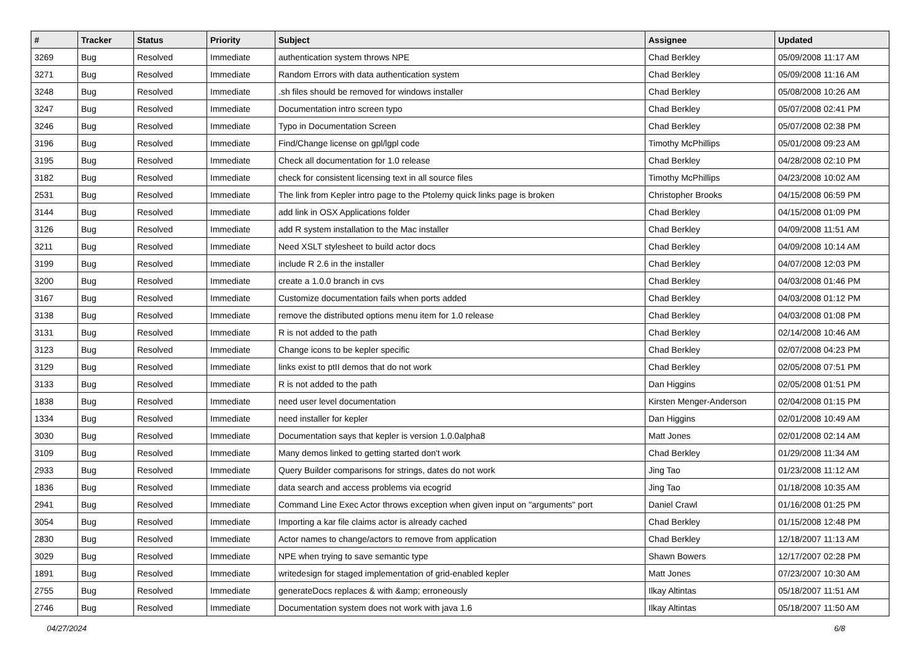| # | Tracker | Status | Priority | Subject | Assignee | Updated |
| --- | --- | --- | --- | --- | --- | --- |
| 3269 | Bug | Resolved | Immediate | authentication system throws NPE | Chad Berkley | 05/09/2008 11:17 AM |
| 3271 | Bug | Resolved | Immediate | Random Errors with data authentication system | Chad Berkley | 05/09/2008 11:16 AM |
| 3248 | Bug | Resolved | Immediate | .sh files should be removed for windows installer | Chad Berkley | 05/08/2008 10:26 AM |
| 3247 | Bug | Resolved | Immediate | Documentation intro screen typo | Chad Berkley | 05/07/2008 02:41 PM |
| 3246 | Bug | Resolved | Immediate | Typo in Documentation Screen | Chad Berkley | 05/07/2008 02:38 PM |
| 3196 | Bug | Resolved | Immediate | Find/Change license on gpl/lgpl code | Timothy McPhillips | 05/01/2008 09:23 AM |
| 3195 | Bug | Resolved | Immediate | Check all documentation for 1.0 release | Chad Berkley | 04/28/2008 02:10 PM |
| 3182 | Bug | Resolved | Immediate | check for consistent licensing text in all source files | Timothy McPhillips | 04/23/2008 10:02 AM |
| 2531 | Bug | Resolved | Immediate | The link from Kepler intro page to the Ptolemy quick links page is broken | Christopher Brooks | 04/15/2008 06:59 PM |
| 3144 | Bug | Resolved | Immediate | add link in OSX Applications folder | Chad Berkley | 04/15/2008 01:09 PM |
| 3126 | Bug | Resolved | Immediate | add R system installation to the Mac installer | Chad Berkley | 04/09/2008 11:51 AM |
| 3211 | Bug | Resolved | Immediate | Need XSLT stylesheet to build actor docs | Chad Berkley | 04/09/2008 10:14 AM |
| 3199 | Bug | Resolved | Immediate | include R 2.6 in the installer | Chad Berkley | 04/07/2008 12:03 PM |
| 3200 | Bug | Resolved | Immediate | create a 1.0.0 branch in cvs | Chad Berkley | 04/03/2008 01:46 PM |
| 3167 | Bug | Resolved | Immediate | Customize documentation fails when ports added | Chad Berkley | 04/03/2008 01:12 PM |
| 3138 | Bug | Resolved | Immediate | remove the distributed options menu item for 1.0 release | Chad Berkley | 04/03/2008 01:08 PM |
| 3131 | Bug | Resolved | Immediate | R is not added to the path | Chad Berkley | 02/14/2008 10:46 AM |
| 3123 | Bug | Resolved | Immediate | Change icons to be kepler specific | Chad Berkley | 02/07/2008 04:23 PM |
| 3129 | Bug | Resolved | Immediate | links exist to ptII demos that do not work | Chad Berkley | 02/05/2008 07:51 PM |
| 3133 | Bug | Resolved | Immediate | R is not added to the path | Dan Higgins | 02/05/2008 01:51 PM |
| 1838 | Bug | Resolved | Immediate | need user level documentation | Kirsten Menger-Anderson | 02/04/2008 01:15 PM |
| 1334 | Bug | Resolved | Immediate | need installer for kepler | Dan Higgins | 02/01/2008 10:49 AM |
| 3030 | Bug | Resolved | Immediate | Documentation says that kepler is version 1.0.0alpha8 | Matt Jones | 02/01/2008 02:14 AM |
| 3109 | Bug | Resolved | Immediate | Many demos linked to getting started don't work | Chad Berkley | 01/29/2008 11:34 AM |
| 2933 | Bug | Resolved | Immediate | Query Builder comparisons for strings, dates do not work | Jing Tao | 01/23/2008 11:12 AM |
| 1836 | Bug | Resolved | Immediate | data search and access problems via ecogrid | Jing Tao | 01/18/2008 10:35 AM |
| 2941 | Bug | Resolved | Immediate | Command Line Exec Actor throws exception when given input on "arguments" port | Daniel Crawl | 01/16/2008 01:25 PM |
| 3054 | Bug | Resolved | Immediate | Importing a kar file claims actor is already cached | Chad Berkley | 01/15/2008 12:48 PM |
| 2830 | Bug | Resolved | Immediate | Actor names to change/actors to remove from application | Chad Berkley | 12/18/2007 11:13 AM |
| 3029 | Bug | Resolved | Immediate | NPE when trying to save semantic type | Shawn Bowers | 12/17/2007 02:28 PM |
| 1891 | Bug | Resolved | Immediate | writedesign for staged implementation of grid-enabled kepler | Matt Jones | 07/23/2007 10:30 AM |
| 2755 | Bug | Resolved | Immediate | generateDocs replaces & with &amp; erroneously | Ilkay Altintas | 05/18/2007 11:51 AM |
| 2746 | Bug | Resolved | Immediate | Documentation system does not work with java 1.6 | Ilkay Altintas | 05/18/2007 11:50 AM |
04/27/2024 6/8